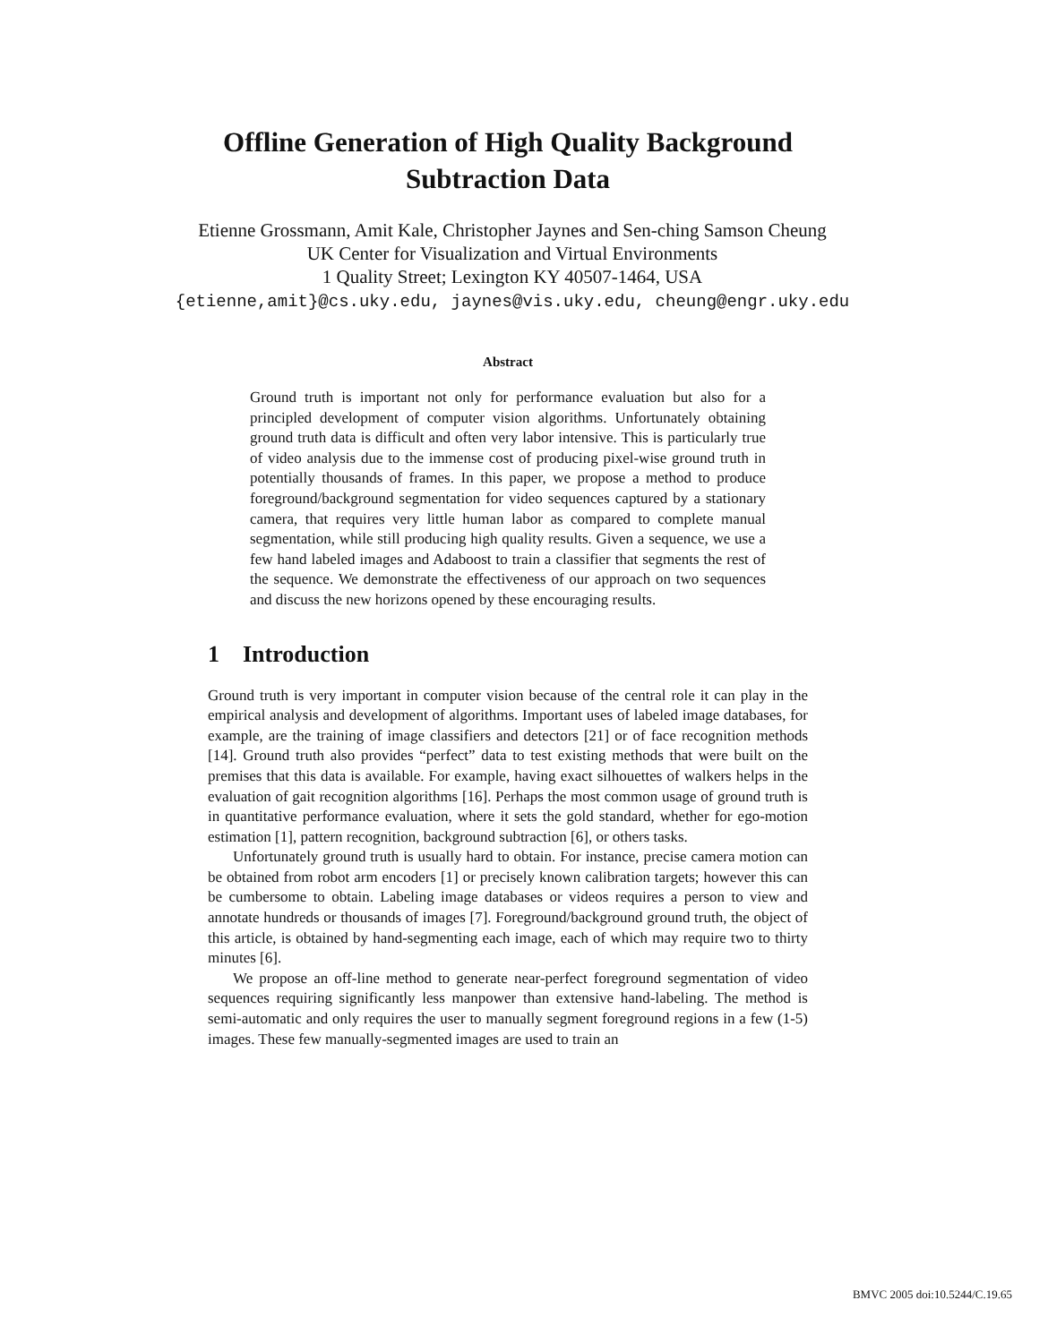Offline Generation of High Quality Background
Subtraction Data
Etienne Grossmann, Amit Kale, Christopher Jaynes and Sen-ching Samson Cheung
UK Center for Visualization and Virtual Environments
1 Quality Street; Lexington KY 40507-1464, USA
{etienne,amit}@cs.uky.edu, jaynes@vis.uky.edu, cheung@engr.uky.edu
Abstract
Ground truth is important not only for performance evaluation but also for a principled development of computer vision algorithms. Unfortunately obtaining ground truth data is difficult and often very labor intensive. This is particularly true of video analysis due to the immense cost of producing pixel-wise ground truth in potentially thousands of frames. In this paper, we propose a method to produce foreground/background segmentation for video sequences captured by a stationary camera, that requires very little human labor as compared to complete manual segmentation, while still producing high quality results. Given a sequence, we use a few hand labeled images and Adaboost to train a classifier that segments the rest of the sequence. We demonstrate the effectiveness of our approach on two sequences and discuss the new horizons opened by these encouraging results.
1 Introduction
Ground truth is very important in computer vision because of the central role it can play in the empirical analysis and development of algorithms. Important uses of labeled image databases, for example, are the training of image classifiers and detectors [21] or of face recognition methods [14]. Ground truth also provides “perfect” data to test existing methods that were built on the premises that this data is available. For example, having exact silhouettes of walkers helps in the evaluation of gait recognition algorithms [16]. Perhaps the most common usage of ground truth is in quantitative performance evaluation, where it sets the gold standard, whether for ego-motion estimation [1], pattern recognition, background subtraction [6], or others tasks.
Unfortunately ground truth is usually hard to obtain. For instance, precise camera motion can be obtained from robot arm encoders [1] or precisely known calibration targets; however this can be cumbersome to obtain. Labeling image databases or videos requires a person to view and annotate hundreds or thousands of images [7]. Foreground/background ground truth, the object of this article, is obtained by hand-segmenting each image, each of which may require two to thirty minutes [6].
We propose an off-line method to generate near-perfect foreground segmentation of video sequences requiring significantly less manpower than extensive hand-labeling. The method is semi-automatic and only requires the user to manually segment foreground regions in a few (1-5) images. These few manually-segmented images are used to train an
BMVC 2005 doi:10.5244/C.19.65